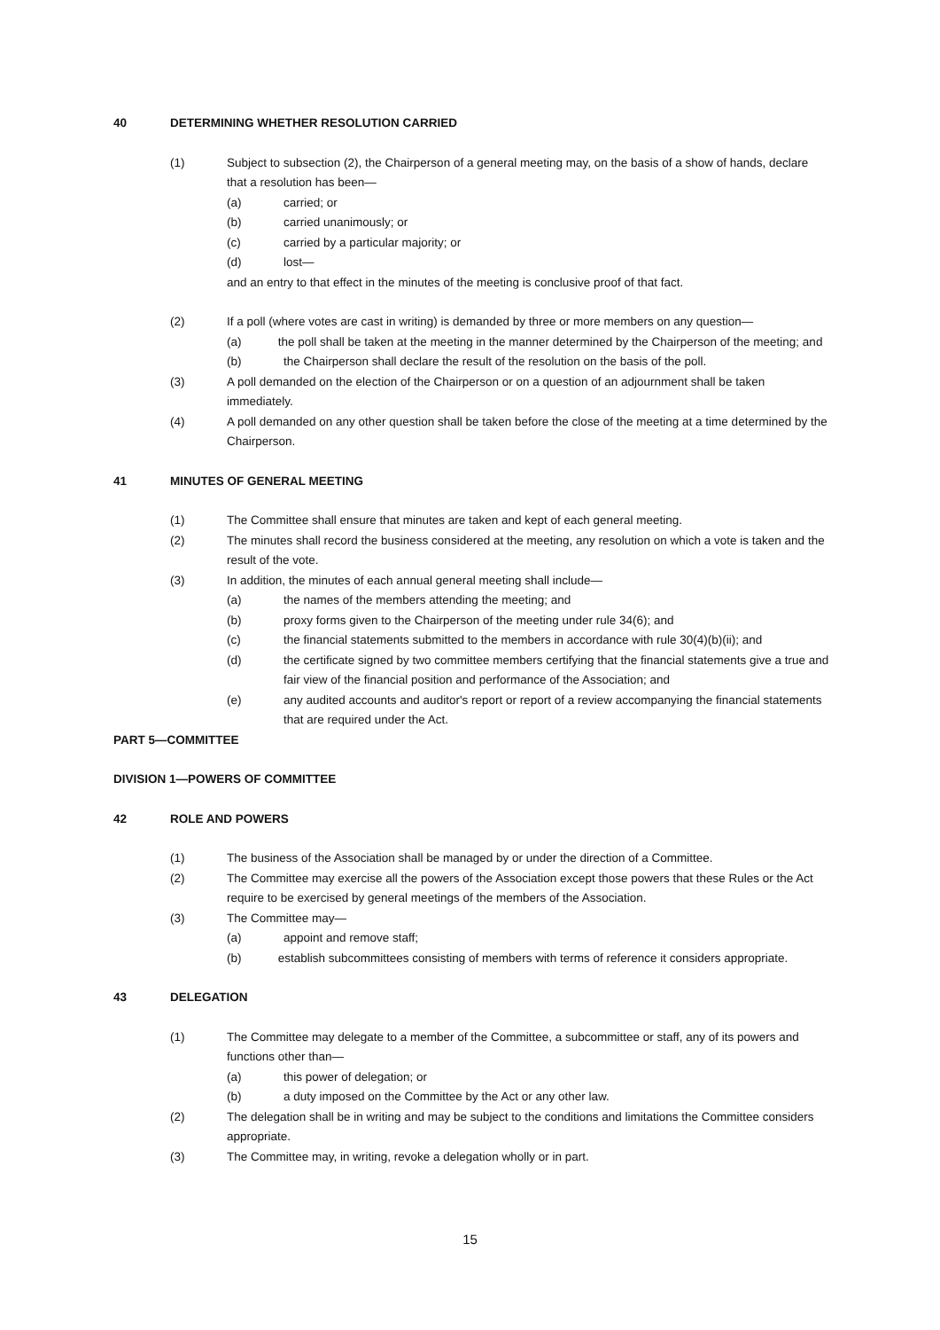40 DETERMINING WHETHER RESOLUTION CARRIED
(1) Subject to subsection (2), the Chairperson of a general meeting may, on the basis of a show of hands, declare that a resolution has been—
(a) carried; or
(b) carried unanimously; or
(c) carried by a particular majority; or
(d) lost—
and an entry to that effect in the minutes of the meeting is conclusive proof of that fact.
(2) If a poll (where votes are cast in writing) is demanded by three or more members on any question—
(a) the poll shall be taken at the meeting in the manner determined by the Chairperson of the meeting; and
(b) the Chairperson shall declare the result of the resolution on the basis of the poll.
(3) A poll demanded on the election of the Chairperson or on a question of an adjournment shall be taken immediately.
(4) A poll demanded on any other question shall be taken before the close of the meeting at a time determined by the Chairperson.
41 MINUTES OF GENERAL MEETING
(1) The Committee shall ensure that minutes are taken and kept of each general meeting.
(2) The minutes shall record the business considered at the meeting, any resolution on which a vote is taken and the result of the vote.
(3) In addition, the minutes of each annual general meeting shall include—
(a) the names of the members attending the meeting; and
(b) proxy forms given to the Chairperson of the meeting under rule 34(6); and
(c) the financial statements submitted to the members in accordance with rule 30(4)(b)(ii); and
(d) the certificate signed by two committee members certifying that the financial statements give a true and fair view of the financial position and performance of the Association; and
(e) any audited accounts and auditor's report or report of a review accompanying the financial statements that are required under the Act.
PART 5—COMMITTEE
DIVISION 1—POWERS OF COMMITTEE
42 ROLE AND POWERS
(1) The business of the Association shall be managed by or under the direction of a Committee.
(2) The Committee may exercise all the powers of the Association except those powers that these Rules or the Act require to be exercised by general meetings of the members of the Association.
(3) The Committee may—
(a) appoint and remove staff;
(b) establish subcommittees consisting of members with terms of reference it considers appropriate.
43 DELEGATION
(1) The Committee may delegate to a member of the Committee, a subcommittee or staff, any of its powers and functions other than—
(a) this power of delegation; or
(b) a duty imposed on the Committee by the Act or any other law.
(2) The delegation shall be in writing and may be subject to the conditions and limitations the Committee considers appropriate.
(3) The Committee may, in writing, revoke a delegation wholly or in part.
15